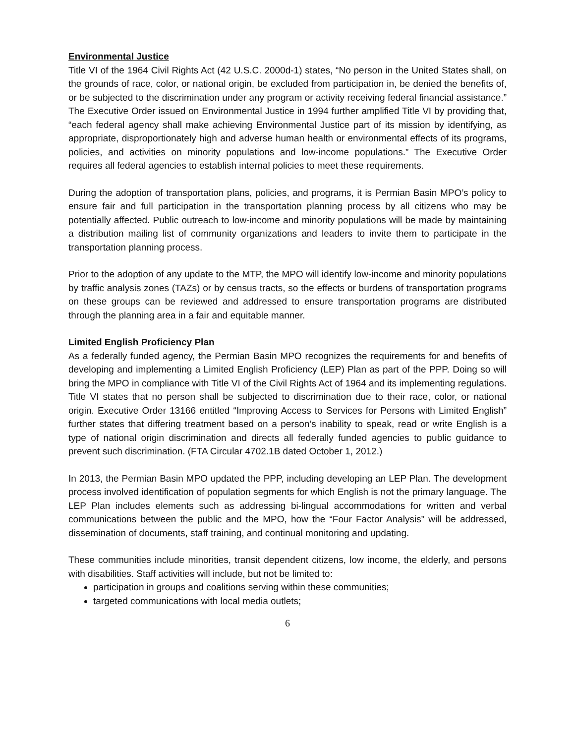Environmental Justice
Title VI of the 1964 Civil Rights Act (42 U.S.C. 2000d-1) states, “No person in the United States shall, on the grounds of race, color, or national origin, be excluded from participation in, be denied the benefits of, or be subjected to the discrimination under any program or activity receiving federal financial assistance.” The Executive Order issued on Environmental Justice in 1994 further amplified Title VI by providing that, “each federal agency shall make achieving Environmental Justice part of its mission by identifying, as appropriate, disproportionately high and adverse human health or environmental effects of its programs, policies, and activities on minority populations and low-income populations.” The Executive Order requires all federal agencies to establish internal policies to meet these requirements.
During the adoption of transportation plans, policies, and programs, it is Permian Basin MPO’s policy to ensure fair and full participation in the transportation planning process by all citizens who may be potentially affected. Public outreach to low-income and minority populations will be made by maintaining a distribution mailing list of community organizations and leaders to invite them to participate in the transportation planning process.
Prior to the adoption of any update to the MTP, the MPO will identify low-income and minority populations by traffic analysis zones (TAZs) or by census tracts, so the effects or burdens of transportation programs on these groups can be reviewed and addressed to ensure transportation programs are distributed through the planning area in a fair and equitable manner.
Limited English Proficiency Plan
As a federally funded agency, the Permian Basin MPO recognizes the requirements for and benefits of developing and implementing a Limited English Proficiency (LEP) Plan as part of the PPP. Doing so will bring the MPO in compliance with Title VI of the Civil Rights Act of 1964 and its implementing regulations. Title VI states that no person shall be subjected to discrimination due to their race, color, or national origin. Executive Order 13166 entitled “Improving Access to Services for Persons with Limited English” further states that differing treatment based on a person’s inability to speak, read or write English is a type of national origin discrimination and directs all federally funded agencies to public guidance to prevent such discrimination. (FTA Circular 4702.1B dated October 1, 2012.)
In 2013, the Permian Basin MPO updated the PPP, including developing an LEP Plan. The development process involved identification of population segments for which English is not the primary language. The LEP Plan includes elements such as addressing bi-lingual accommodations for written and verbal communications between the public and the MPO, how the “Four Factor Analysis” will be addressed, dissemination of documents, staff training, and continual monitoring and updating.
These communities include minorities, transit dependent citizens, low income, the elderly, and persons with disabilities. Staff activities will include, but not be limited to:
participation in groups and coalitions serving within these communities;
targeted communications with local media outlets;
6